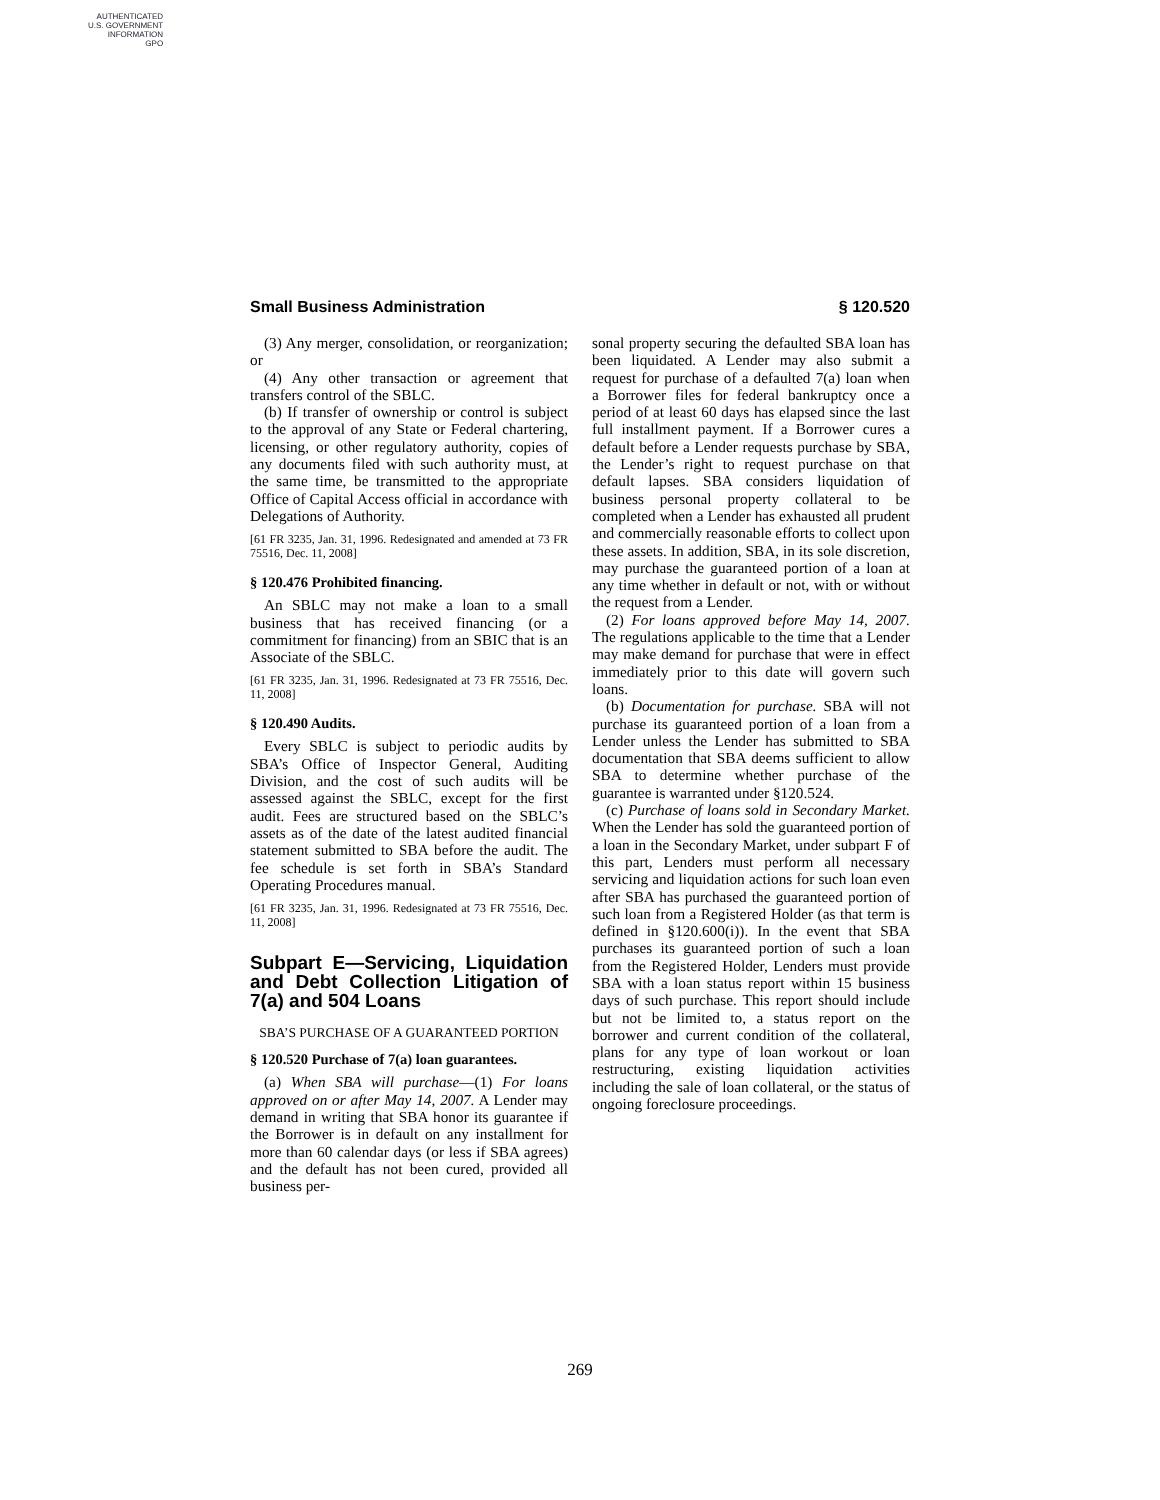AUTHENTICATED
U.S. GOVERNMENT
INFORMATION
GPO
Small Business Administration § 120.520
(3) Any merger, consolidation, or reorganization; or
(4) Any other transaction or agreement that transfers control of the SBLC.
(b) If transfer of ownership or control is subject to the approval of any State or Federal chartering, licensing, or other regulatory authority, copies of any documents filed with such authority must, at the same time, be transmitted to the appropriate Office of Capital Access official in accordance with Delegations of Authority.
[61 FR 3235, Jan. 31, 1996. Redesignated and amended at 73 FR 75516, Dec. 11, 2008]
§ 120.476 Prohibited financing.
An SBLC may not make a loan to a small business that has received financing (or a commitment for financing) from an SBIC that is an Associate of the SBLC.
[61 FR 3235, Jan. 31, 1996. Redesignated at 73 FR 75516, Dec. 11, 2008]
§ 120.490 Audits.
Every SBLC is subject to periodic audits by SBA’s Office of Inspector General, Auditing Division, and the cost of such audits will be assessed against the SBLC, except for the first audit. Fees are structured based on the SBLC’s assets as of the date of the latest audited financial statement submitted to SBA before the audit. The fee schedule is set forth in SBA’s Standard Operating Procedures manual.
[61 FR 3235, Jan. 31, 1996. Redesignated at 73 FR 75516, Dec. 11, 2008]
Subpart E—Servicing, Liquidation and Debt Collection Litigation of 7(a) and 504 Loans
SBA’S PURCHASE OF A GUARANTEED PORTION
§ 120.520 Purchase of 7(a) loan guarantees.
(a) When SBA will purchase—(1) For loans approved on or after May 14, 2007. A Lender may demand in writing that SBA honor its guarantee if the Borrower is in default on any installment for more than 60 calendar days (or less if SBA agrees) and the default has not been cured, provided all business per-
sonal property securing the defaulted SBA loan has been liquidated. A Lender may also submit a request for purchase of a defaulted 7(a) loan when a Borrower files for federal bankruptcy once a period of at least 60 days has elapsed since the last full installment payment. If a Borrower cures a default before a Lender requests purchase by SBA, the Lender’s right to request purchase on that default lapses. SBA considers liquidation of business personal property collateral to be completed when a Lender has exhausted all prudent and commercially reasonable efforts to collect upon these assets. In addition, SBA, in its sole discretion, may purchase the guaranteed portion of a loan at any time whether in default or not, with or without the request from a Lender.
(2) For loans approved before May 14, 2007. The regulations applicable to the time that a Lender may make demand for purchase that were in effect immediately prior to this date will govern such loans.
(b) Documentation for purchase. SBA will not purchase its guaranteed portion of a loan from a Lender unless the Lender has submitted to SBA documentation that SBA deems sufficient to allow SBA to determine whether purchase of the guarantee is warranted under §120.524.
(c) Purchase of loans sold in Secondary Market. When the Lender has sold the guaranteed portion of a loan in the Secondary Market, under subpart F of this part, Lenders must perform all necessary servicing and liquidation actions for such loan even after SBA has purchased the guaranteed portion of such loan from a Registered Holder (as that term is defined in §120.600(i)). In the event that SBA purchases its guaranteed portion of such a loan from the Registered Holder, Lenders must provide SBA with a loan status report within 15 business days of such purchase. This report should include but not be limited to, a status report on the borrower and current condition of the collateral, plans for any type of loan workout or loan restructuring, existing liquidation activities including the sale of loan collateral, or the status of ongoing foreclosure proceedings.
269